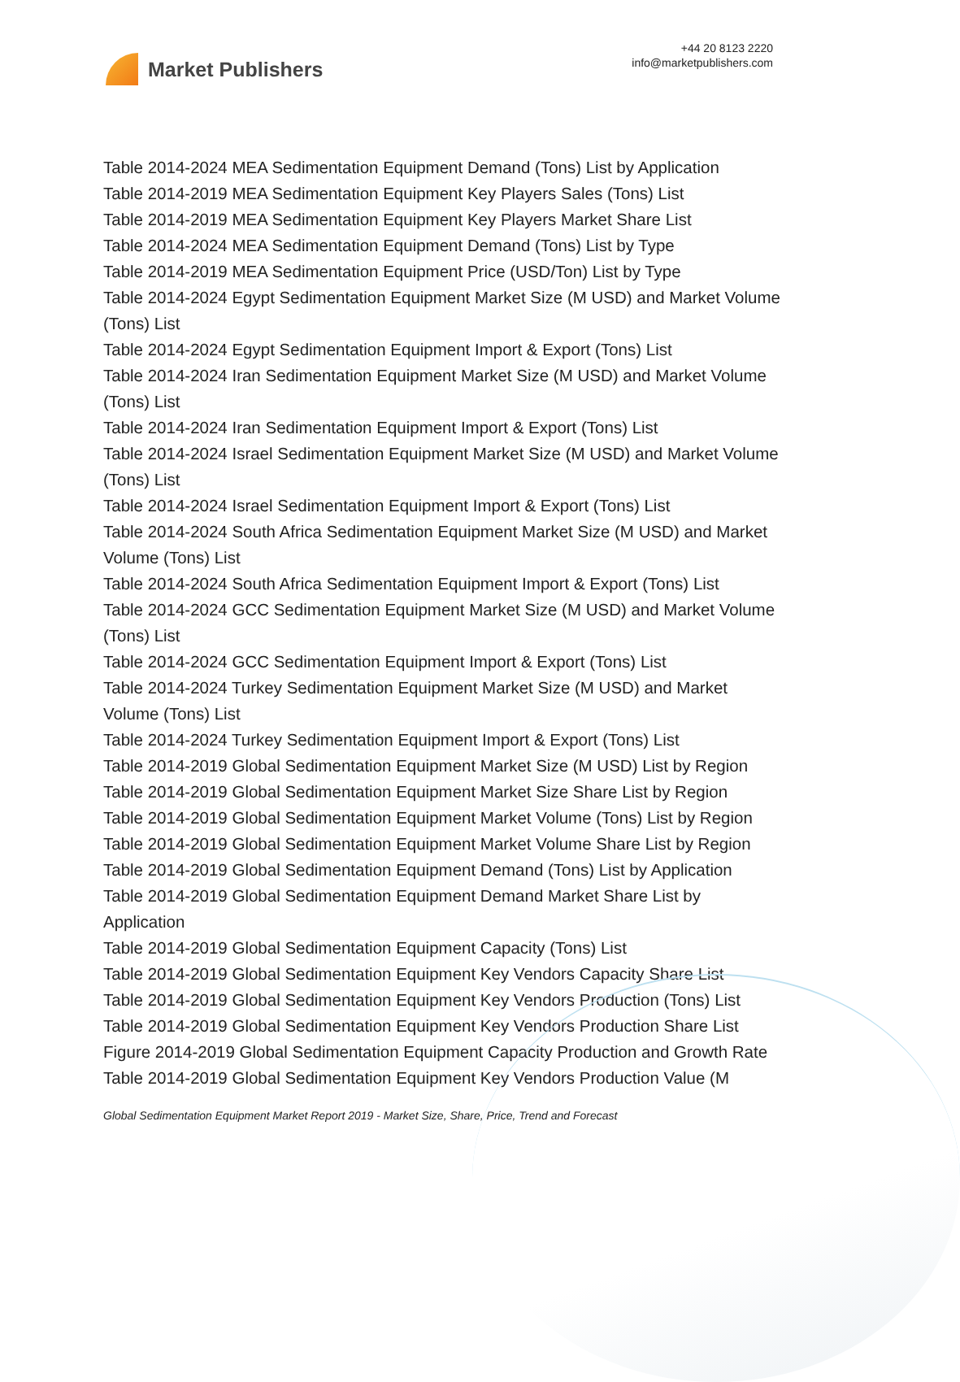Market Publishers
+44 20 8123 2220
info@marketpublishers.com
Table 2014-2024 MEA Sedimentation Equipment Demand (Tons) List by Application
Table 2014-2019 MEA Sedimentation Equipment Key Players Sales (Tons) List
Table 2014-2019 MEA Sedimentation Equipment Key Players Market Share List
Table 2014-2024 MEA Sedimentation Equipment Demand (Tons) List by Type
Table 2014-2019 MEA Sedimentation Equipment Price (USD/Ton) List by Type
Table 2014-2024 Egypt Sedimentation Equipment Market Size (M USD) and Market Volume (Tons) List
Table 2014-2024 Egypt Sedimentation Equipment Import & Export (Tons) List
Table 2014-2024 Iran Sedimentation Equipment Market Size (M USD) and Market Volume (Tons) List
Table 2014-2024 Iran Sedimentation Equipment Import & Export (Tons) List
Table 2014-2024 Israel Sedimentation Equipment Market Size (M USD) and Market Volume (Tons) List
Table 2014-2024 Israel Sedimentation Equipment Import & Export (Tons) List
Table 2014-2024 South Africa Sedimentation Equipment Market Size (M USD) and Market Volume (Tons) List
Table 2014-2024 South Africa Sedimentation Equipment Import & Export (Tons) List
Table 2014-2024 GCC Sedimentation Equipment Market Size (M USD) and Market Volume (Tons) List
Table 2014-2024 GCC Sedimentation Equipment Import & Export (Tons) List
Table 2014-2024 Turkey Sedimentation Equipment Market Size (M USD) and Market Volume (Tons) List
Table 2014-2024 Turkey Sedimentation Equipment Import & Export (Tons) List
Table 2014-2019 Global Sedimentation Equipment Market Size (M USD) List by Region
Table 2014-2019 Global Sedimentation Equipment Market Size Share List by Region
Table 2014-2019 Global Sedimentation Equipment Market Volume (Tons) List by Region
Table 2014-2019 Global Sedimentation Equipment Market Volume Share List by Region
Table 2014-2019 Global Sedimentation Equipment Demand (Tons) List by Application
Table 2014-2019 Global Sedimentation Equipment Demand Market Share List by Application
Table 2014-2019 Global Sedimentation Equipment Capacity (Tons) List
Table 2014-2019 Global Sedimentation Equipment Key Vendors Capacity Share List
Table 2014-2019 Global Sedimentation Equipment Key Vendors Production (Tons) List
Table 2014-2019 Global Sedimentation Equipment Key Vendors Production Share List
Figure 2014-2019 Global Sedimentation Equipment Capacity Production and Growth Rate
Table 2014-2019 Global Sedimentation Equipment Key Vendors Production Value (M
Global Sedimentation Equipment Market Report 2019 - Market Size, Share, Price, Trend and Forecast